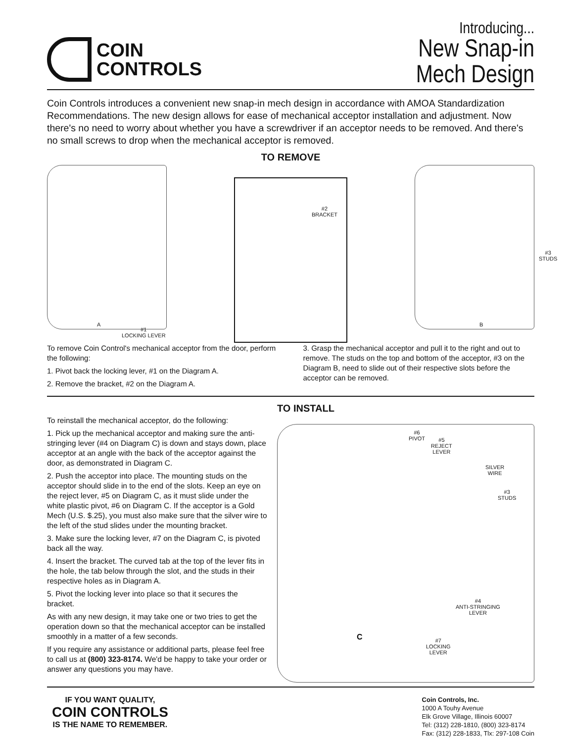COIN
CONTROLS
Introducing...
New Snap-in
Mech Design
Coin Controls introduces a convenient new snap-in mech design in accordance with AMOA Standardization Recommendations. The new design allows for ease of mechanical acceptor installation and adjustment. Now there's no need to worry about whether you have a screwdriver if an acceptor needs to be removed. And there's no small screws to drop when the mechanical acceptor is removed.
TO REMOVE
A
#1
LOCKING LEVER
#2
BRACKET
B
#3
STUDS
To remove Coin Control's mechanical acceptor from the door, perform the following:
1. Pivot back the locking lever, #1 on the Diagram A.
2. Remove the bracket, #2 on the Diagram A.
3. Grasp the mechanical acceptor and pull it to the right and out to remove. The studs on the top and bottom of the acceptor, #3 on the Diagram B, need to slide out of their respective slots before the acceptor can be removed.
To reinstall the mechanical acceptor, do the following:
1. Pick up the mechanical acceptor and making sure the anti-stringing lever (#4 on Diagram C) is down and stays down, place acceptor at an angle with the back of the acceptor against the door, as demonstrated in Diagram C.
2. Push the acceptor into place. The mounting studs on the acceptor should slide in to the end of the slots. Keep an eye on the reject lever, #5 on Diagram C, as it must slide under the white plastic pivot, #6 on Diagram C. If the acceptor is a Gold Mech (U.S. $.25), you must also make sure that the silver wire to the left of the stud slides under the mounting bracket.
3. Make sure the locking lever, #7 on the Diagram C, is pivoted back all the way.
4. Insert the bracket. The curved tab at the top of the lever fits in the hole, the tab below through the slot, and the studs in their respective holes as in Diagram A.
5. Pivot the locking lever into place so that it secures the bracket.
As with any new design, it may take one or two tries to get the operation down so that the mechanical acceptor can be installed smoothly in a matter of a few seconds.
If you require any assistance or additional parts, please feel free to call us at (800) 323-8174. We'd be happy to take your order or answer any questions you may have.
TO INSTALL
#6
PIVOT #5
REJECT
LEVER
SILVER
WIRE
#3
STUDS
#4
ANTI-STRINGING
LEVER
C #7
LOCKING
LEVER
IF YOU WANT QUALITY,
COIN CONTROLS
IS THE NAME TO REMEMBER.
Coin Controls, Inc.
1000 A Touhy Avenue
Elk Grove Village, Illinois 60007
Tel: (312) 228-1810, (800) 323-8174
Fax: (312) 228-1833, Tlx: 297-108 Coin